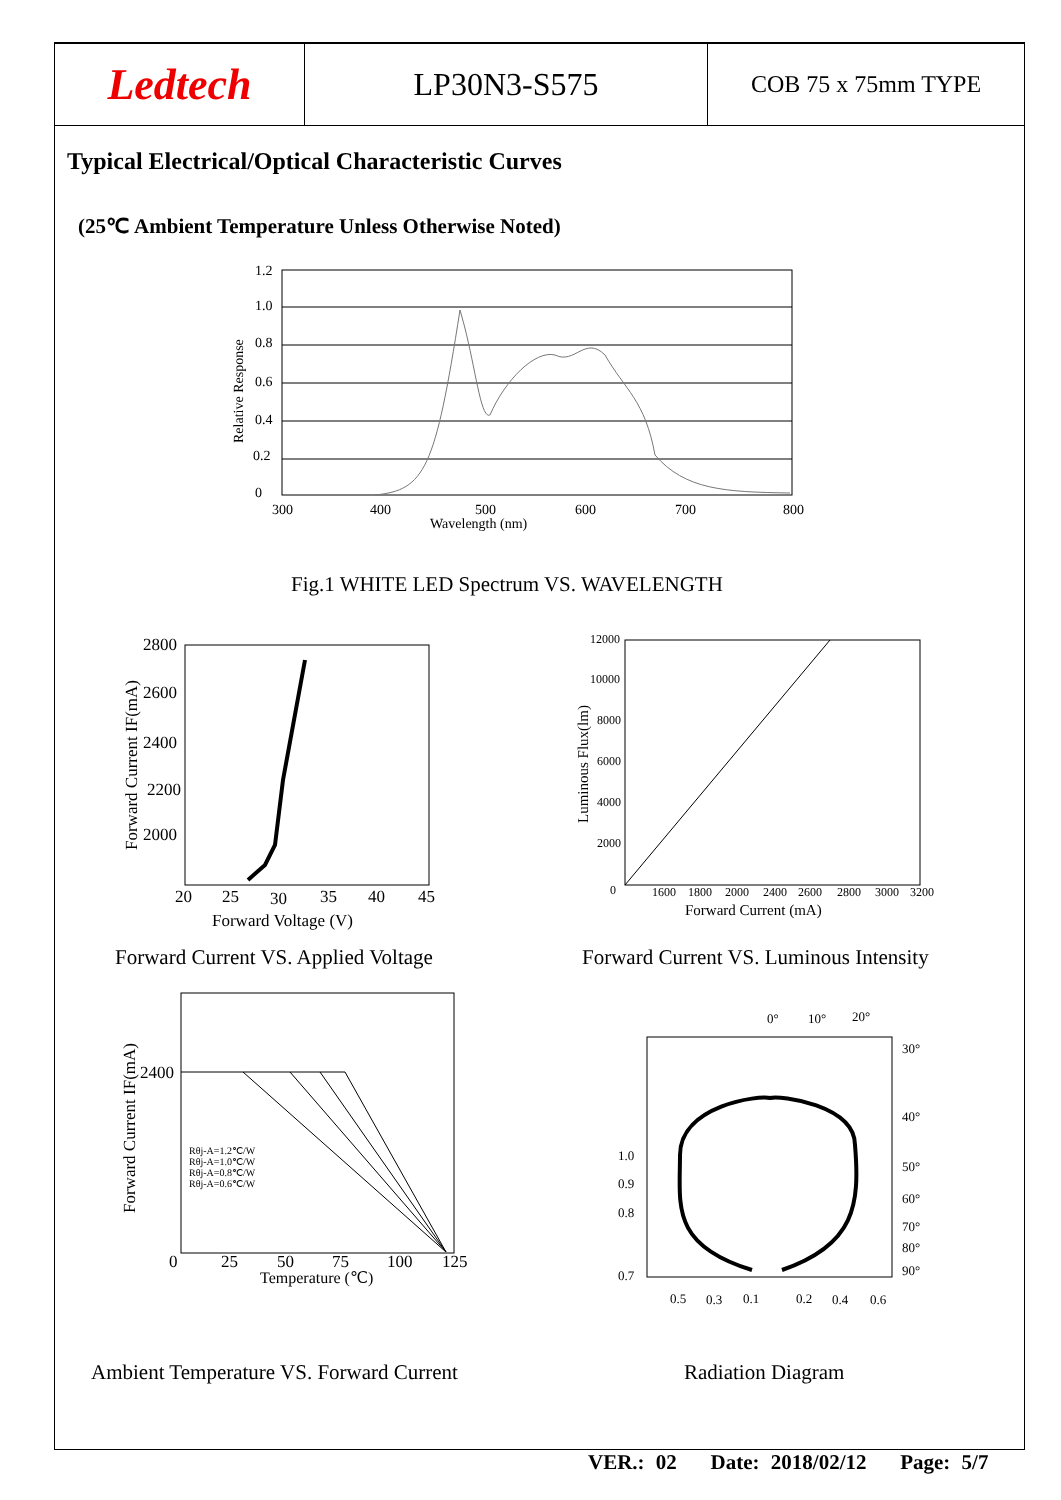| Ledtech | LP30N3-S575 | COB 75 x 75mm TYPE |
Typical Electrical/Optical Characteristic Curves
(25℃ Ambient Temperature Unless Otherwise Noted)
1.2
1.0
0.8
0.6
0.4
0.2
0
300
400
500
600
700
800
Wavelength (nm)
Relative Response
Fig.1 WHITE LED Spectrum VS. WAVELENGTH
2800
2600
2400
2200
2000
20
25
30
35
40
45
Forward Voltage (V)
Forward Current IF(mA)
Forward Current VS. Applied Voltage
12000
10000
8000
6000
4000
2000
0
1600
1800
2000
2400
2600
2800
3000
3200
Forward Current (mA)
Luminous Flux(lm)
Forward Current VS. Luminous Intensity
Rθj-A=1.2℃/W
Rθj-A=1.0℃/W
Rθj-A=0.8℃/W
Rθj-A=0.6℃/W
2400
0
25
50
75
100
125
Temperature (℃)
Forward Current IF(mA)
Ambient Temperature VS. Forward Current
0°
10°
20°
30°
40°
50°
60°
70°
80°
90°
1.0
0.9
0.8
0.7
0.5
0.3
0.1
0.2
0.4
0.6
Radiation Diagram
VER.: 02 Date: 2018/02/12 Page: 5/7